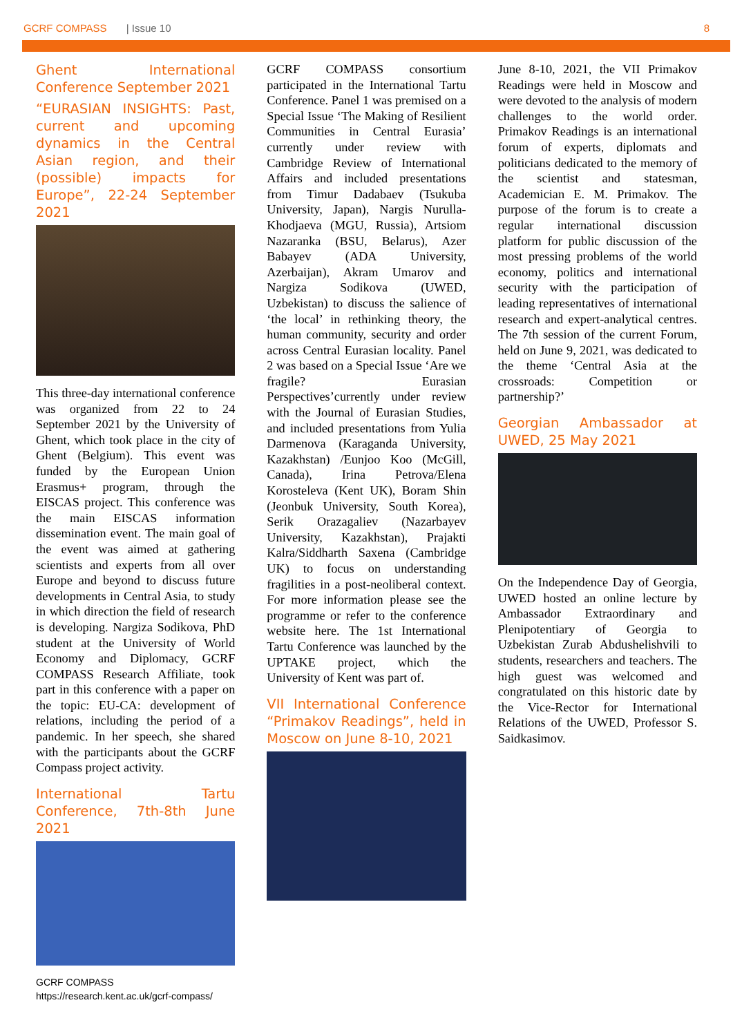GCRF COMPASS | Issue 10 8
Ghent International Conference September 2021
“EURASIAN INSIGHTS: Past, current and upcoming dynamics in the Central Asian region, and their (possible) impacts for Europe”, 22-24 September 2021
This three-day international conference was organized from 22 to 24 September 2021 by the University of Ghent, which took place in the city of Ghent (Belgium). This event was funded by the European Union Erasmus+ program, through the EISCAS project. This conference was the main EISCAS information dissemination event. The main goal of the event was aimed at gathering scientists and experts from all over Europe and beyond to discuss future developments in Central Asia, to study in which direction the field of research is developing. Nargiza Sodikova, PhD student at the University of World Economy and Diplomacy, GCRF COMPASS Research Affiliate, took part in this conference with a paper on the topic: EU-CA: development of relations, including the period of a pandemic. In her speech, she shared with the participants about the GCRF Compass project activity.
International Tartu Conference, 7th-8th June 2021
GCRF COMPASS
https://research.kent.ac.uk/gcrf-compass/
GCRF COMPASS consortium participated in the International Tartu Conference. Panel 1 was premised on a Special Issue ‘The Making of Resilient Communities in Central Eurasia’ currently under review with Cambridge Review of International Affairs and included presentations from Timur Dadabaev (Tsukuba University, Japan), Nargis Nurulla-Khodjaeva (MGU, Russia), Artsiom Nazaranka (BSU, Belarus), Azer Babayev (ADA University, Azerbaijan), Akram Umarov and Nargiza Sodikova (UWED, Uzbekistan) to discuss the salience of ‘the local’ in rethinking theory, the human community, security and order across Central Eurasian locality. Panel 2 was based on a Special Issue ‘Are we fragile? Eurasian Perspectives’currently under review with the Journal of Eurasian Studies, and included presentations from Yulia Darmenova (Karaganda University, Kazakhstan) /Eunjoo Koo (McGill, Canada), Irina Petrova/Elena Korosteleva (Kent UK), Boram Shin (Jeonbuk University, South Korea), Serik Orazagaliev (Nazarbayev University, Kazakhstan), Prajakti Kalra/Siddharth Saxena (Cambridge UK) to focus on understanding fragilities in a post-neoliberal context. For more information please see the programme or refer to the conference website here. The 1st International Tartu Conference was launched by the UPTAKE project, which the University of Kent was part of.
VII International Conference “Primakov Readings”, held in Moscow on June 8-10, 2021
June 8-10, 2021, the VII Primakov Readings were held in Moscow and were devoted to the analysis of modern challenges to the world order. Primakov Readings is an international forum of experts, diplomats and politicians dedicated to the memory of the scientist and statesman, Academician E. M. Primakov. The purpose of the forum is to create a regular international discussion platform for public discussion of the most pressing problems of the world economy, politics and international security with the participation of leading representatives of international research and expert-analytical centres. The 7th session of the current Forum, held on June 9, 2021, was dedicated to the theme ‘Central Asia at the crossroads: Competition or partnership?’
Georgian Ambassador at UWED, 25 May 2021
On the Independence Day of Georgia, UWED hosted an online lecture by Ambassador Extraordinary and Plenipotentiary of Georgia to Uzbekistan Zurab Abdushelishvili to students, researchers and teachers. The high guest was welcomed and congratulated on this historic date by the Vice-Rector for International Relations of the UWED, Professor S. Saidkasimov.